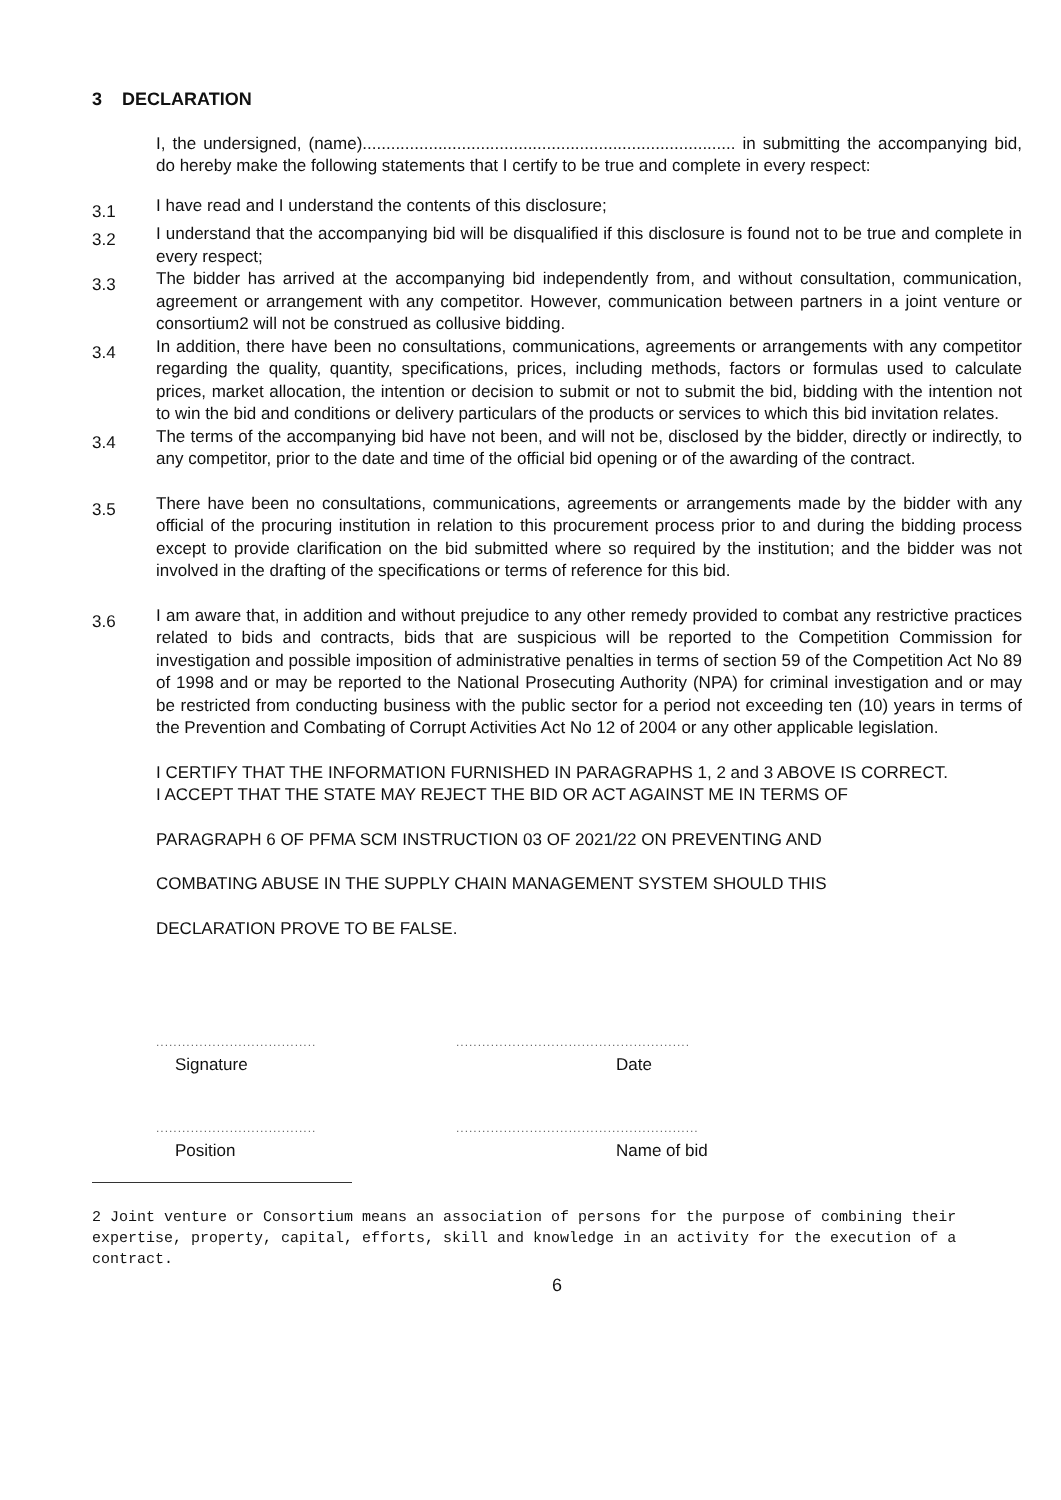3 DECLARATION
I, the undersigned, (name)............................................................................... in submitting the accompanying bid, do hereby make the following statements that I certify to be true and complete in every respect:
3.1 I have read and I understand the contents of this disclosure;
3.2 I understand that the accompanying bid will be disqualified if this disclosure is found not to be true and complete in every respect;
3.3 The bidder has arrived at the accompanying bid independently from, and without consultation, communication, agreement or arrangement with any competitor. However, communication between partners in a joint venture or consortium2 will not be construed as collusive bidding.
3.4 In addition, there have been no consultations, communications, agreements or arrangements with any competitor regarding the quality, quantity, specifications, prices, including methods, factors or formulas used to calculate prices, market allocation, the intention or decision to submit or not to submit the bid, bidding with the intention not to win the bid and conditions or delivery particulars of the products or services to which this bid invitation relates.
3.4 The terms of the accompanying bid have not been, and will not be, disclosed by the bidder, directly or indirectly, to any competitor, prior to the date and time of the official bid opening or of the awarding of the contract.
3.5 There have been no consultations, communications, agreements or arrangements made by the bidder with any official of the procuring institution in relation to this procurement process prior to and during the bidding process except to provide clarification on the bid submitted where so required by the institution; and the bidder was not involved in the drafting of the specifications or terms of reference for this bid.
3.6 I am aware that, in addition and without prejudice to any other remedy provided to combat any restrictive practices related to bids and contracts, bids that are suspicious will be reported to the Competition Commission for investigation and possible imposition of administrative penalties in terms of section 59 of the Competition Act No 89 of 1998 and or may be reported to the National Prosecuting Authority (NPA) for criminal investigation and or may be restricted from conducting business with the public sector for a period not exceeding ten (10) years in terms of the Prevention and Combating of Corrupt Activities Act No 12 of 2004 or any other applicable legislation.
I CERTIFY THAT THE INFORMATION FURNISHED IN PARAGRAPHS 1, 2 and 3 ABOVE IS CORRECT.
I ACCEPT THAT THE STATE MAY REJECT THE BID OR ACT AGAINST ME IN TERMS OF
PARAGRAPH 6 OF PFMA SCM INSTRUCTION 03 OF 2021/22 ON PREVENTING AND
COMBATING ABUSE IN THE SUPPLY CHAIN MANAGEMENT SYSTEM SHOULD THIS
DECLARATION PROVE TO BE FALSE.
.....................................
Signature
......................................................
Date
.....................................
Position
........................................................
Name of bid
2 Joint venture or Consortium means an association of persons for the purpose of combining their expertise, property, capital, efforts, skill and knowledge in an activity for the execution of a contract.
6